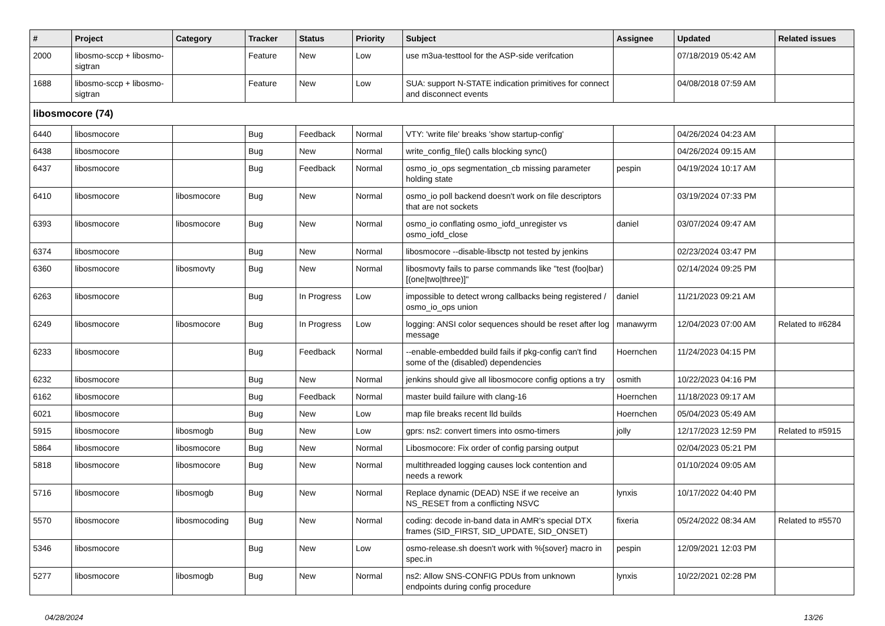| # | Project | Category | Tracker | Status | Priority | Subject | Assignee | Updated | Related issues |
| --- | --- | --- | --- | --- | --- | --- | --- | --- | --- |
| 2000 | libosmo-sccp + libosmo-sigtran | | Feature | New | Low | use m3ua-testtool for the ASP-side verifcation | | 07/18/2019 05:42 AM | |
| 1688 | libosmo-sccp + libosmo-sigtran | | Feature | New | Low | SUA: support N-STATE indication primitives for connect and disconnect events | | 04/08/2018 07:59 AM | |
| libosmocore (74) | | | | | | | | | |
| 6440 | libosmocore | | Bug | Feedback | Normal | VTY: 'write file' breaks 'show startup-config' | | 04/26/2024 04:23 AM | |
| 6438 | libosmocore | | Bug | New | Normal | write_config_file() calls blocking sync() | | 04/26/2024 09:15 AM | |
| 6437 | libosmocore | | Bug | Feedback | Normal | osmo_io_ops segmentation_cb missing parameter holding state | pespin | 04/19/2024 10:17 AM | |
| 6410 | libosmocore | libosmocore | Bug | New | Normal | osmo_io poll backend doesn't work on file descriptors that are not sockets | | 03/19/2024 07:33 PM | |
| 6393 | libosmocore | libosmocore | Bug | New | Normal | osmo_io conflating osmo_iofd_unregister vs osmo_iofd_close | daniel | 03/07/2024 09:47 AM | |
| 6374 | libosmocore | | Bug | New | Normal | libosmocore --disable-libsctp not tested by jenkins | | 02/23/2024 03:47 PM | |
| 6360 | libosmocore | libosmovty | Bug | New | Normal | libosmovty fails to parse commands like "test (foo/bar) [(one/two/three)]" | | 02/14/2024 09:25 PM | |
| 6263 | libosmocore | | Bug | In Progress | Low | impossible to detect wrong callbacks being registered / osmo_io_ops union | daniel | 11/21/2023 09:21 AM | |
| 6249 | libosmocore | libosmocore | Bug | In Progress | Low | logging: ANSI color sequences should be reset after log message | manawyrm | 12/04/2023 07:00 AM | Related to #6284 |
| 6233 | libosmocore | | Bug | Feedback | Normal | --enable-embedded build fails if pkg-config can't find some of the (disabled) dependencies | Hoernchen | 11/24/2023 04:15 PM | |
| 6232 | libosmocore | | Bug | New | Normal | jenkins should give all libosmocore config options a try | osmith | 10/22/2023 04:16 PM | |
| 6162 | libosmocore | | Bug | Feedback | Normal | master build failure with clang-16 | Hoernchen | 11/18/2023 09:17 AM | |
| 6021 | libosmocore | | Bug | New | Low | map file breaks recent lld builds | Hoernchen | 05/04/2023 05:49 AM | |
| 5915 | libosmocore | libosmogb | Bug | New | Low | gprs: ns2: convert timers into osmo-timers | jolly | 12/17/2023 12:59 PM | Related to #5915 |
| 5864 | libosmocore | libosmocore | Bug | New | Normal | Libosmocore: Fix order of config parsing output | | 02/04/2023 05:21 PM | |
| 5818 | libosmocore | libosmocore | Bug | New | Normal | multithreaded logging causes lock contention and needs a rework | | 01/10/2024 09:05 AM | |
| 5716 | libosmocore | libosmogb | Bug | New | Normal | Replace dynamic (DEAD) NSE if we receive an NS_RESET from a conflicting NSVC | lynxis | 10/17/2022 04:40 PM | |
| 5570 | libosmocore | libosmocoding | Bug | New | Normal | coding: decode in-band data in AMR's special DTX frames (SID_FIRST, SID_UPDATE, SID_ONSET) | fixeria | 05/24/2022 08:34 AM | Related to #5570 |
| 5346 | libosmocore | | Bug | New | Low | osmo-release.sh doesn't work with %{sover} macro in spec.in | pespin | 12/09/2021 12:03 PM | |
| 5277 | libosmocore | libosmogb | Bug | New | Normal | ns2: Allow SNS-CONFIG PDUs from unknown endpoints during config procedure | lynxis | 10/22/2021 02:28 PM | |
04/28/2024 13/26